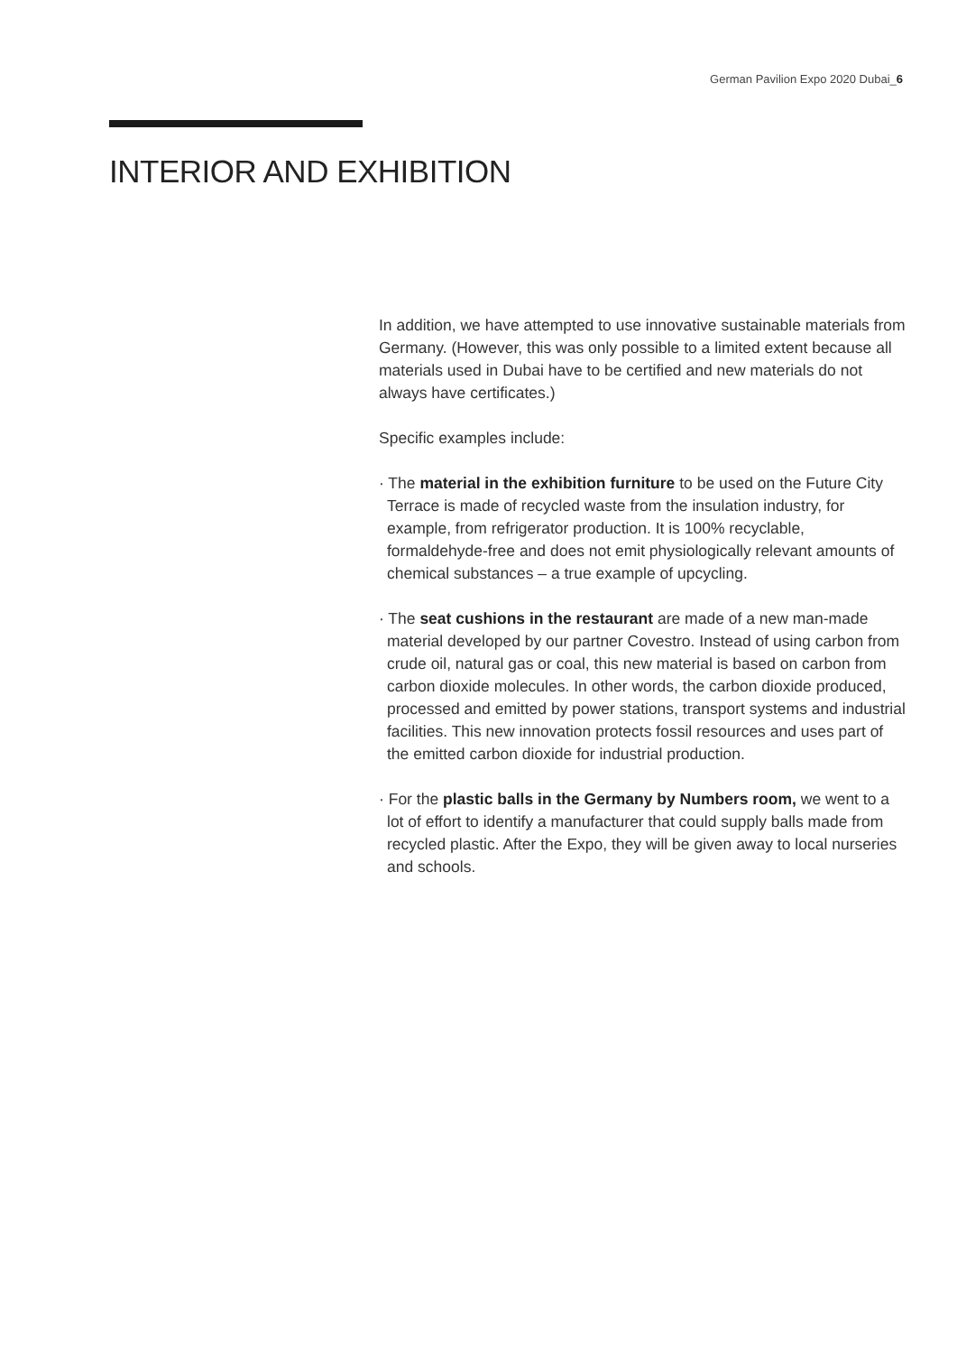German Pavilion Expo 2020 Dubai_6
INTERIOR AND EXHIBITION
In addition, we have attempted to use innovative sustainable materials from Germany. (However, this was only possible to a limited extent because all materials used in Dubai have to be certified and new materials do not always have certificates.)
Specific examples include:
· The material in the exhibition furniture to be used on the Future City Terrace is made of recycled waste from the insulation industry, for example, from refrigerator production. It is 100% recyclable, formaldehyde-free and does not emit physiologically relevant amounts of chemical substances – a true example of upcycling.
· The seat cushions in the restaurant are made of a new man-made material developed by our partner Covestro. Instead of using carbon from crude oil, natural gas or coal, this new material is based on carbon from carbon dioxide molecules. In other words, the carbon dioxide produced, processed and emitted by power stations, transport systems and industrial facilities. This new innovation protects fossil resources and uses part of the emitted carbon dioxide for industrial production.
· For the plastic balls in the Germany by Numbers room, we went to a lot of effort to identify a manufacturer that could supply balls made from recycled plastic. After the Expo, they will be given away to local nurseries and schools.